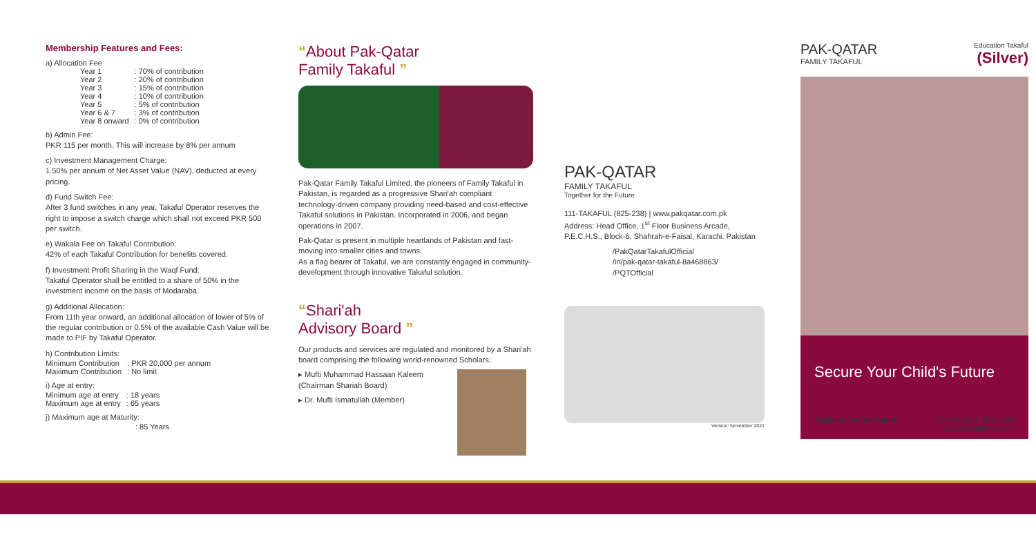Membership Features and Fees:
a) Allocation Fee
| Year 1 | : 70% of contribution |
| Year 2 | : 20% of contribution |
| Year 3 | : 15% of contribution |
| Year 4 | : 10% of contribution |
| Year 5 | : 5% of contribution |
| Year 6 & 7 | : 3% of contribution |
| Year 8 onward | : 0% of contribution |
b) Admin Fee:
PKR 115 per month. This will increase by 8% per annum
c) Investment Management Charge:
1.50% per annum of Net Asset Value (NAV), deducted at every pricing.
d) Fund Switch Fee:
After 3 fund switches in any year, Takaful Operator reserves the right to impose a switch charge which shall not exceed PKR 500 per switch.
e) Wakala Fee on Takaful Contribution:
42% of each Takaful Contribution for benefits covered.
f) Investment Profit Sharing in the Waqf Fund:
Takaful Operator shall be entitled to a share of 50% in the investment income on the basis of Modaraba.
g) Additional Allocation:
From 11th year onward, an additional allocation of lower of 5% of the regular contribution or 0.5% of the available Cash Value will be made to PIF by Takaful Operator.
h) Contribution Limits:
| Minimum Contribution | : PKR 20,000 per annum |
| Maximum Contribution | : No limit |
i) Age at entry:
| Minimum age at entry | : 18 years |
| Maximum age at entry | : 65 years |
j) Maximum age at Maturity:
: 85 Years
“About Pak-Qatar
Family Takaful ”
Pak-Qatar Family Takaful Limited, the pioneers of Family Takaful in Pakistan, is regarded as a progressive Shari'ah compliant technology-driven company providing need-based and cost-effective Takaful solutions in Pakistan. Incorporated in 2006, and began operations in 2007.
Pak-Qatar is present in multiple heartlands of Pakistan and fast-moving into smaller cities and towns.
As a flag bearer of Takaful, we are constantly engaged in community-development through innovative Takaful solution.
“Shari'ah
Advisory Board ”
Our products and services are regulated and monitored by a Shari'ah board comprising the following world-renowned Scholars:
▸ Mufti Muhammad Hassaan Kaleem (Chairman Shariah Board)
▸ Dr. Mufti Ismatullah (Member)
PAK-QATAR
FAMILY TAKAFUL
Together for the Future
111-TAKAFUL (825-238) | www.pakqatar.com.pk
Address: Head Office, 1<sup>st</sup> Floor Business Arcade, P.E.C.H.S., Block-6, Shahrah-e-Faisal, Karachi. Pakistan
/PakQatarTakafulOfficial
/in/pak-qatar-takaful-8a468863/
/PQTOfficial
Version: November 2021
PAK-QATAR
FAMILY TAKAFUL
Education Takaful
(Silver)
Secure Your Child's Future
Together for the Future 111-TAKAFUL (825-238)
www.pakqatar.com.pk